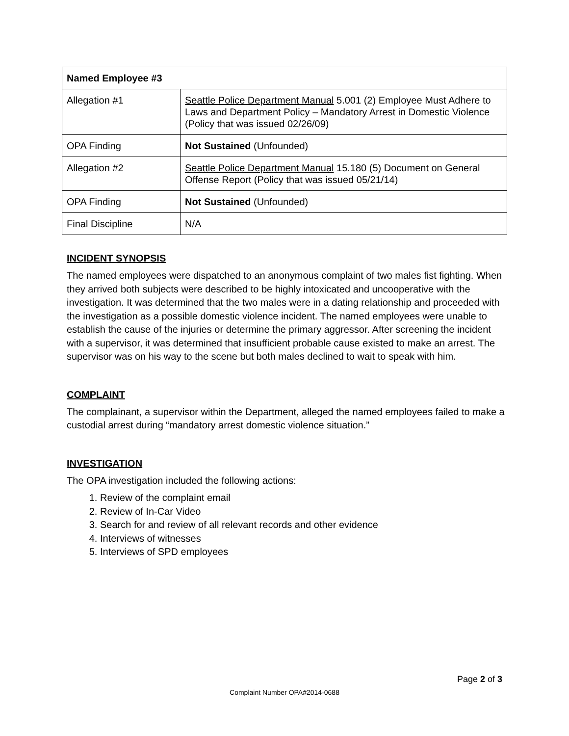| Named Employee #3 | |
| --- | --- |
| Allegation #1 | Seattle Police Department Manual 5.001 (2) Employee Must Adhere to Laws and Department Policy – Mandatory Arrest in Domestic Violence (Policy that was issued 02/26/09) |
| OPA Finding | Not Sustained (Unfounded) |
| Allegation #2 | Seattle Police Department Manual 15.180 (5) Document on General Offense Report (Policy that was issued 05/21/14) |
| OPA Finding | Not Sustained (Unfounded) |
| Final Discipline | N/A |
INCIDENT SYNOPSIS
The named employees were dispatched to an anonymous complaint of two males fist fighting. When they arrived both subjects were described to be highly intoxicated and uncooperative with the investigation. It was determined that the two males were in a dating relationship and proceeded with the investigation as a possible domestic violence incident. The named employees were unable to establish the cause of the injuries or determine the primary aggressor. After screening the incident with a supervisor, it was determined that insufficient probable cause existed to make an arrest. The supervisor was on his way to the scene but both males declined to wait to speak with him.
COMPLAINT
The complainant, a supervisor within the Department, alleged the named employees failed to make a custodial arrest during “mandatory arrest domestic violence situation.”
INVESTIGATION
The OPA investigation included the following actions:
1. Review of the complaint email
2. Review of In-Car Video
3. Search for and review of all relevant records and other evidence
4. Interviews of witnesses
5. Interviews of SPD employees
Page 2 of 3
Complaint Number OPA#2014-0688